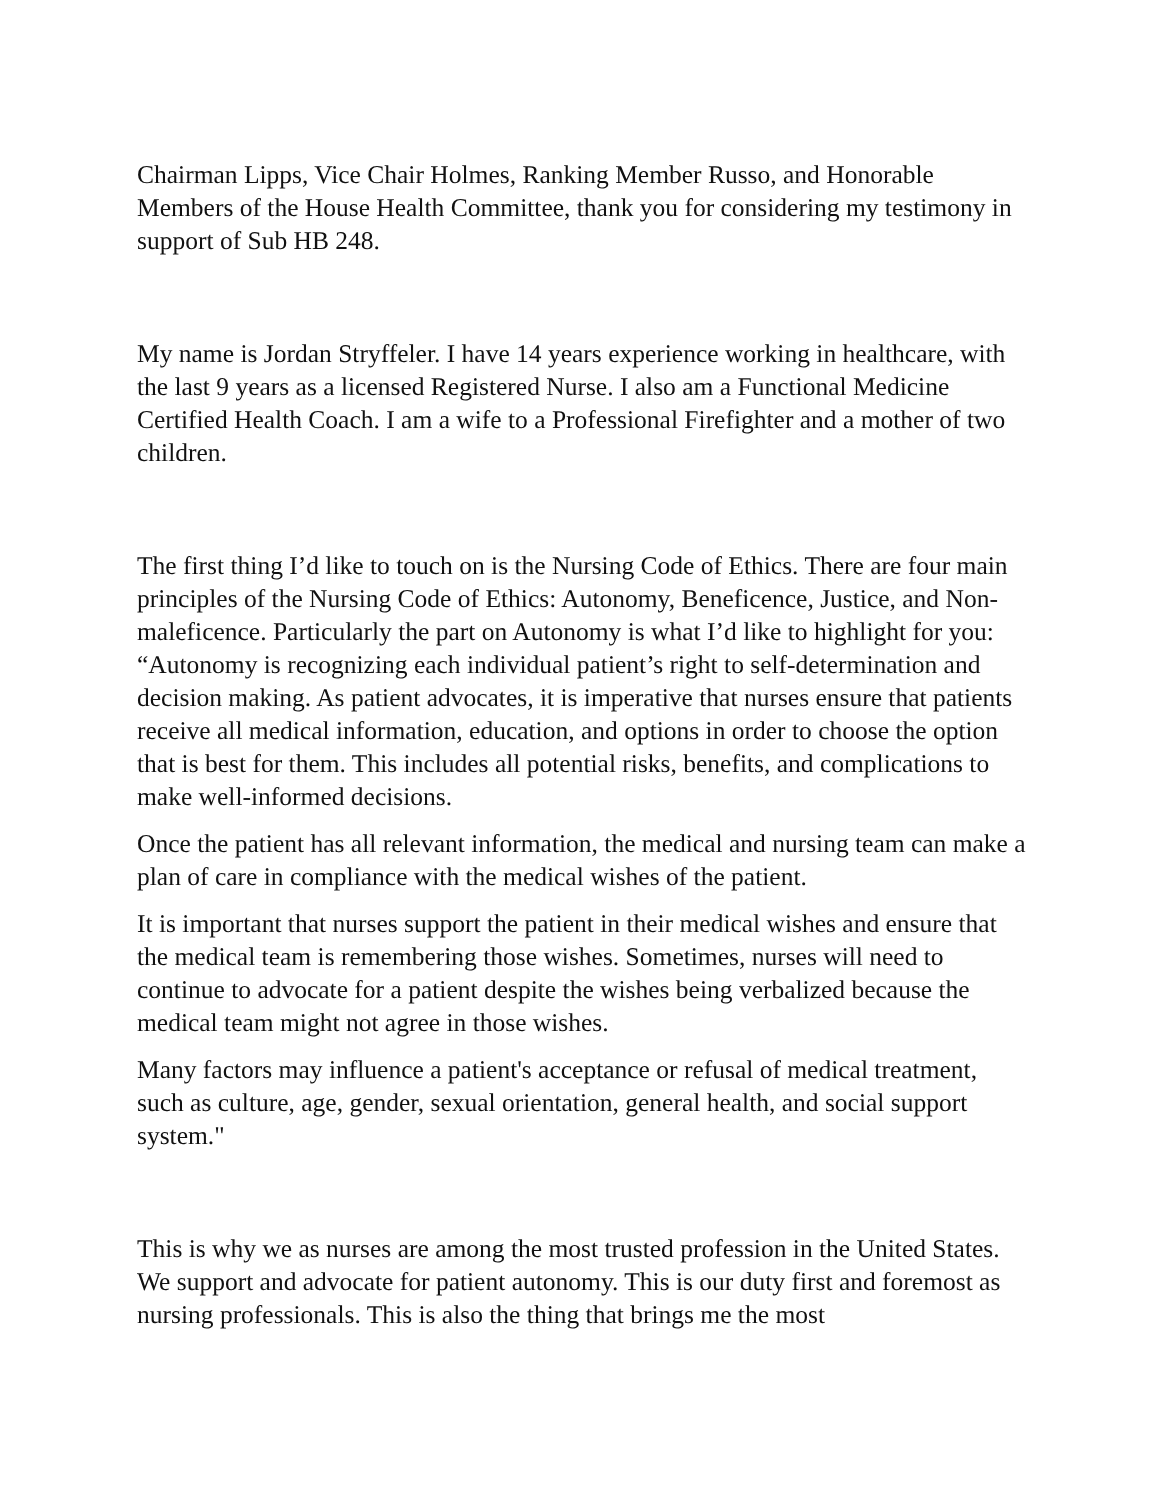Chairman Lipps, Vice Chair Holmes, Ranking Member Russo, and Honorable Members of the House Health Committee, thank you for considering my testimony in support of Sub HB 248.
My name is Jordan Stryffeler. I have 14 years experience working in healthcare, with the last 9 years as a licensed Registered Nurse. I also am a Functional Medicine Certified Health Coach. I am a wife to a Professional Firefighter and a mother of two children.
The first thing I’d like to touch on is the Nursing Code of Ethics. There are four main principles of the Nursing Code of Ethics: Autonomy, Beneficence, Justice, and Non-maleficence. Particularly the part on Autonomy is what I’d like to highlight for you: “Autonomy is recognizing each individual patient’s right to self-determination and decision making. As patient advocates, it is imperative that nurses ensure that patients receive all medical information, education, and options in order to choose the option that is best for them. This includes all potential risks, benefits, and complications to make well-informed decisions.
Once the patient has all relevant information, the medical and nursing team can make a plan of care in compliance with the medical wishes of the patient.
It is important that nurses support the patient in their medical wishes and ensure that the medical team is remembering those wishes. Sometimes, nurses will need to continue to advocate for a patient despite the wishes being verbalized because the medical team might not agree in those wishes.
Many factors may influence a patient's acceptance or refusal of medical treatment, such as culture, age, gender, sexual orientation, general health, and social support system."
This is why we as nurses are among the most trusted profession in the United States. We support and advocate for patient autonomy. This is our duty first and foremost as nursing professionals. This is also the thing that brings me the most